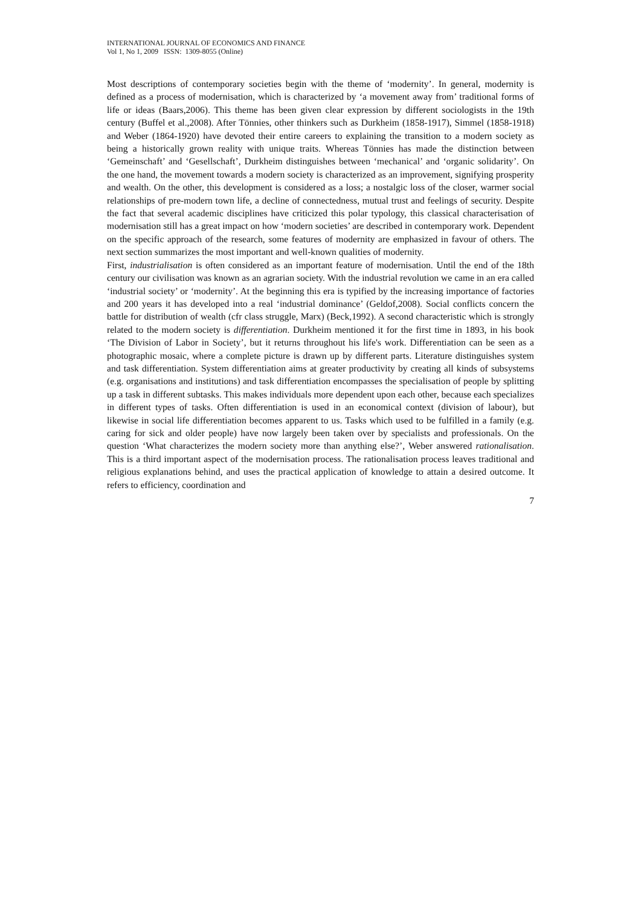INTERNATIONAL JOURNAL OF ECONOMICS AND FINANCE
Vol 1, No 1, 2009 ISSN: 1309-8055 (Online)
Most descriptions of contemporary societies begin with the theme of ‘modernity’. In general, modernity is defined as a process of modernisation, which is characterized by ‘a movement away from’ traditional forms of life or ideas (Baars,2006). This theme has been given clear expression by different sociologists in the 19th century (Buffel et al.,2008). After Tönnies, other thinkers such as Durkheim (1858-1917), Simmel (1858-1918) and Weber (1864-1920) have devoted their entire careers to explaining the transition to a modern society as being a historically grown reality with unique traits. Whereas Tönnies has made the distinction between ‘Gemeinschaft’ and ‘Gesellschaft’, Durkheim distinguishes between ‘mechanical’ and ‘organic solidarity’. On the one hand, the movement towards a modern society is characterized as an improvement, signifying prosperity and wealth. On the other, this development is considered as a loss; a nostalgic loss of the closer, warmer social relationships of pre-modern town life, a decline of connectedness, mutual trust and feelings of security. Despite the fact that several academic disciplines have criticized this polar typology, this classical characterisation of modernisation still has a great impact on how ‘modern societies’ are described in contemporary work. Dependent on the specific approach of the research, some features of modernity are emphasized in favour of others. The next section summarizes the most important and well-known qualities of modernity.
First, industrialisation is often considered as an important feature of modernisation. Until the end of the 18th century our civilisation was known as an agrarian society. With the industrial revolution we came in an era called ‘industrial society’ or ‘modernity’. At the beginning this era is typified by the increasing importance of factories and 200 years it has developed into a real ‘industrial dominance’ (Geldof,2008). Social conflicts concern the battle for distribution of wealth (cfr class struggle, Marx) (Beck,1992). A second characteristic which is strongly related to the modern society is differentiation. Durkheim mentioned it for the first time in 1893, in his book ‘The Division of Labor in Society’, but it returns throughout his life's work. Differentiation can be seen as a photographic mosaic, where a complete picture is drawn up by different parts. Literature distinguishes system and task differentiation. System differentiation aims at greater productivity by creating all kinds of subsystems (e.g. organisations and institutions) and task differentiation encompasses the specialisation of people by splitting up a task in different subtasks. This makes individuals more dependent upon each other, because each specializes in different types of tasks. Often differentiation is used in an economical context (division of labour), but likewise in social life differentiation becomes apparent to us. Tasks which used to be fulfilled in a family (e.g. caring for sick and older people) have now largely been taken over by specialists and professionals. On the question ‘What characterizes the modern society more than anything else?’, Weber answered rationalisation. This is a third important aspect of the modernisation process. The rationalisation process leaves traditional and religious explanations behind, and uses the practical application of knowledge to attain a desired outcome. It refers to efficiency, coordination and
7